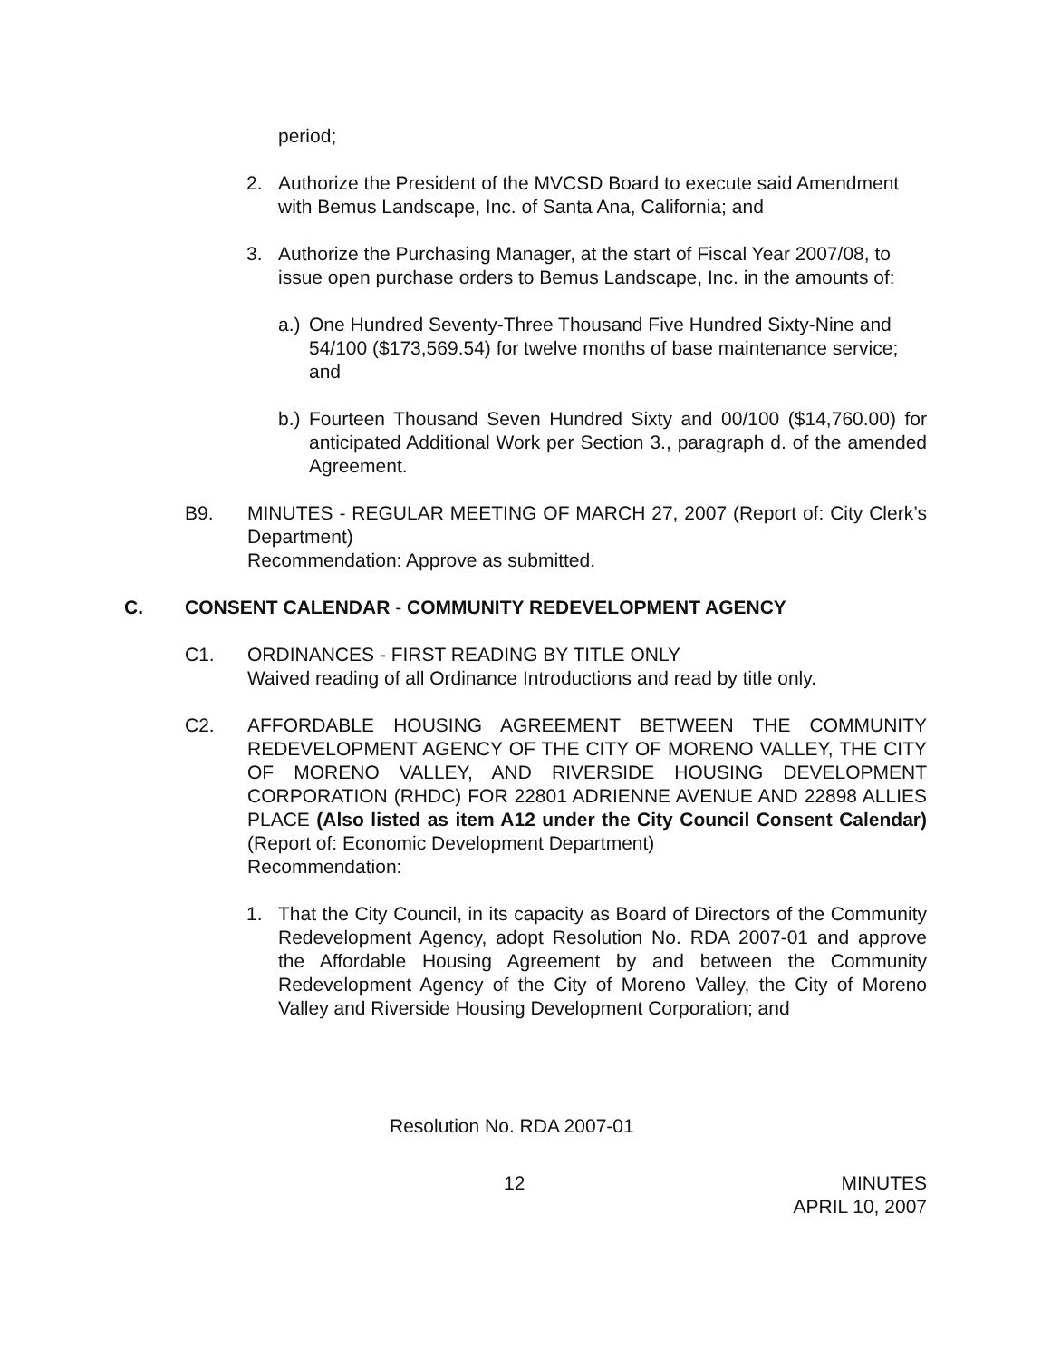period;
2. Authorize the President of the MVCSD Board to execute said Amendment with Bemus Landscape, Inc. of Santa Ana, California; and
3. Authorize the Purchasing Manager, at the start of Fiscal Year 2007/08, to issue open purchase orders to Bemus Landscape, Inc. in the amounts of:
a.)
One Hundred Seventy-Three Thousand Five Hundred Sixty-Nine and 54/100 ($173,569.54) for twelve months of base maintenance service; and
b.)
Fourteen Thousand Seven Hundred Sixty and 00/100 ($14,760.00) for anticipated Additional Work per Section 3., paragraph d. of the amended Agreement.
B9. MINUTES - REGULAR MEETING OF MARCH 27, 2007 (Report of: City Clerk’s Department)
Recommendation: Approve as submitted.
C. CONSENT CALENDAR - COMMUNITY REDEVELOPMENT AGENCY
C1. ORDINANCES - FIRST READING BY TITLE ONLY
Waived reading of all Ordinance Introductions and read by title only.
C2. AFFORDABLE HOUSING AGREEMENT BETWEEN THE COMMUNITY REDEVELOPMENT AGENCY OF THE CITY OF MORENO VALLEY, THE CITY OF MORENO VALLEY, AND RIVERSIDE HOUSING DEVELOPMENT CORPORATION (RHDC) FOR 22801 ADRIENNE AVENUE AND 22898 ALLIES PLACE (Also listed as item A12 under the City Council Consent Calendar) (Report of: Economic Development Department)
Recommendation:
1. That the City Council, in its capacity as Board of Directors of the Community Redevelopment Agency, adopt Resolution No. RDA 2007-01 and approve the Affordable Housing Agreement by and between the Community Redevelopment Agency of the City of Moreno Valley, the City of Moreno Valley and Riverside Housing Development Corporation; and
Resolution No. RDA 2007-01
12 MINUTES
APRIL 10, 2007